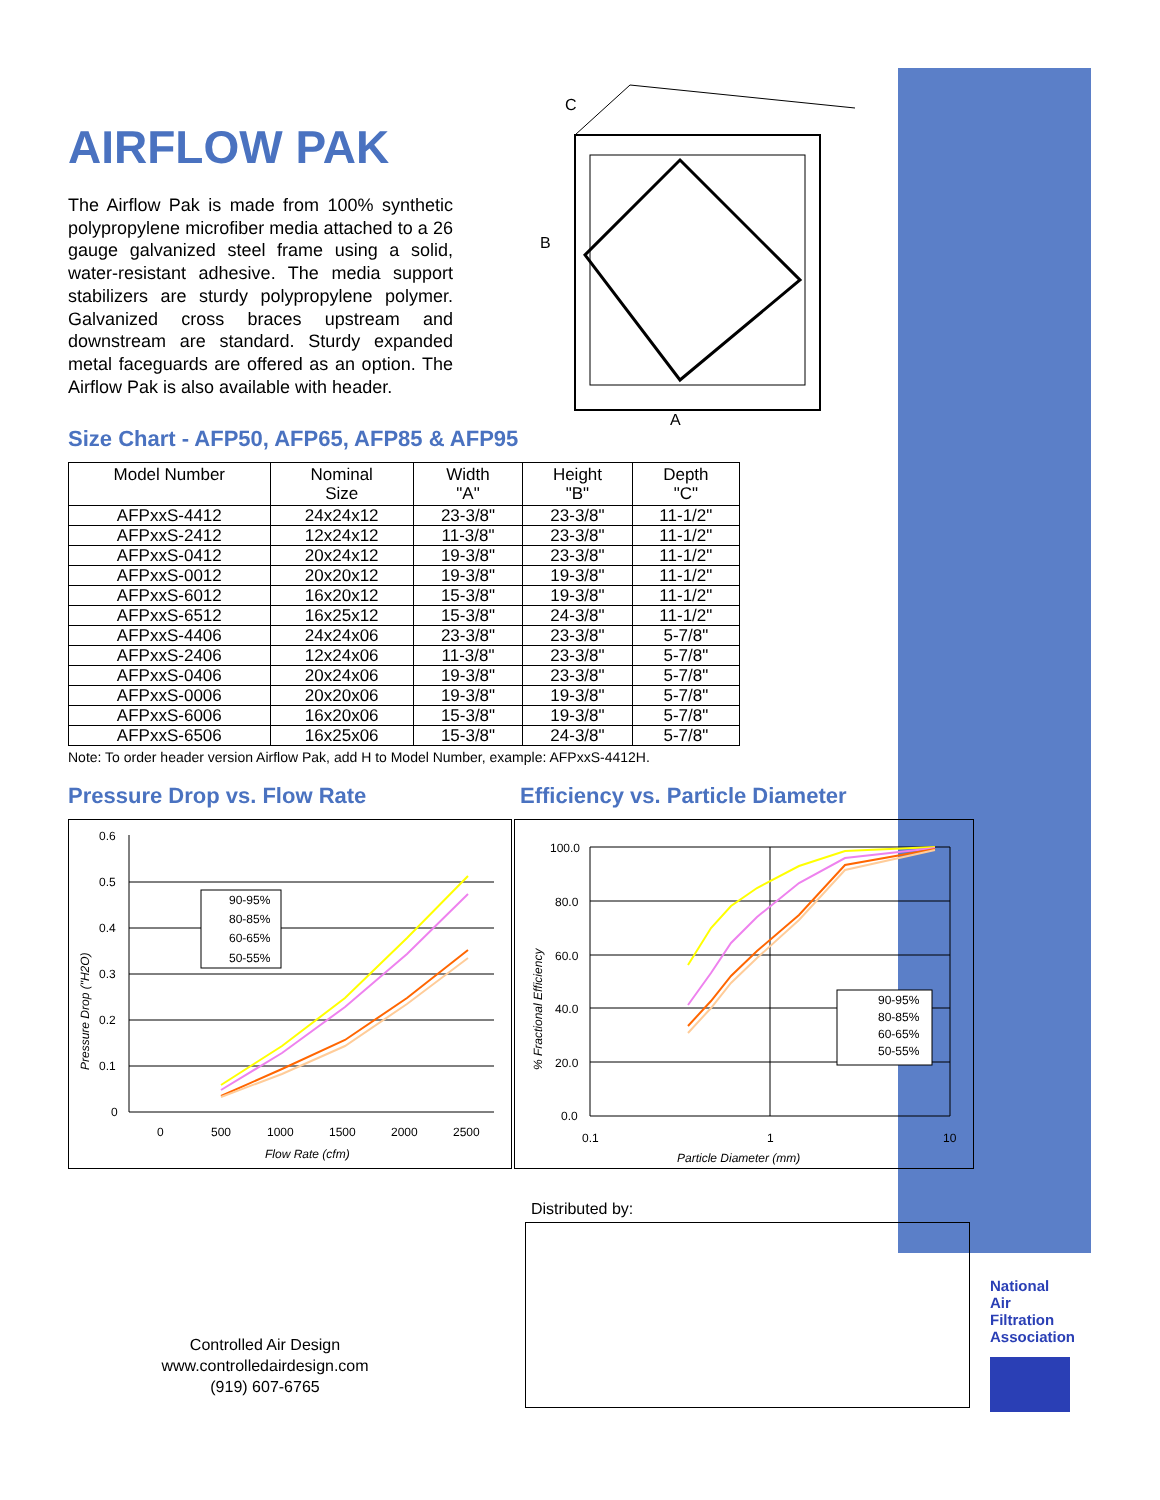C
B
A
AIRFLOW PAK
The Airflow Pak is made from 100% synthetic polypropylene microfiber media attached to a 26 gauge galvanized steel frame using a solid, water-resistant adhesive. The media support stabilizers are sturdy polypropylene polymer. Galvanized cross braces upstream and downstream are standard. Sturdy expanded metal faceguards are offered as an option. The Airflow Pak is also available with header.
Size Chart - AFP50, AFP65, AFP85 & AFP95
| Model Number | Nominal Size | Width "A" | Height "B" | Depth "C" |
| --- | --- | --- | --- | --- |
| AFPxxS-4412 | 24x24x12 | 23-3/8" | 23-3/8" | 11-1/2" |
| AFPxxS-2412 | 12x24x12 | 11-3/8" | 23-3/8" | 11-1/2" |
| AFPxxS-0412 | 20x24x12 | 19-3/8" | 23-3/8" | 11-1/2" |
| AFPxxS-0012 | 20x20x12 | 19-3/8" | 19-3/8" | 11-1/2" |
| AFPxxS-6012 | 16x20x12 | 15-3/8" | 19-3/8" | 11-1/2" |
| AFPxxS-6512 | 16x25x12 | 15-3/8" | 24-3/8" | 11-1/2" |
| AFPxxS-4406 | 24x24x06 | 23-3/8" | 23-3/8" | 5-7/8" |
| AFPxxS-2406 | 12x24x06 | 11-3/8" | 23-3/8" | 5-7/8" |
| AFPxxS-0406 | 20x24x06 | 19-3/8" | 23-3/8" | 5-7/8" |
| AFPxxS-0006 | 20x20x06 | 19-3/8" | 19-3/8" | 5-7/8" |
| AFPxxS-6006 | 16x20x06 | 15-3/8" | 19-3/8" | 5-7/8" |
| AFPxxS-6506 | 16x25x06 | 15-3/8" | 24-3/8" | 5-7/8" |
Note: To order header version Airflow Pak, add H to Model Number, example: AFPxxS-4412H.
Pressure Drop vs. Flow Rate
0.6
0.5
0.4
0.3
0.2
0.1
0
0
500
1000
1500
2000
2500
Flow Rate (cfm)
Pressure Drop ("H2O)
90-95%
80-85%
60-65%
50-55%
Efficiency vs. Particle Diameter
100.0
80.0
60.0
40.0
20.0
0.0
0.1
1
10
Particle Diameter (mm)
% Fractional Efficiency
90-95%
80-85%
60-65%
50-55%
Distributed by:
Controlled Air Design
www.controlledairdesign.com
(919) 607-6765
National
Air
Filtration
Association